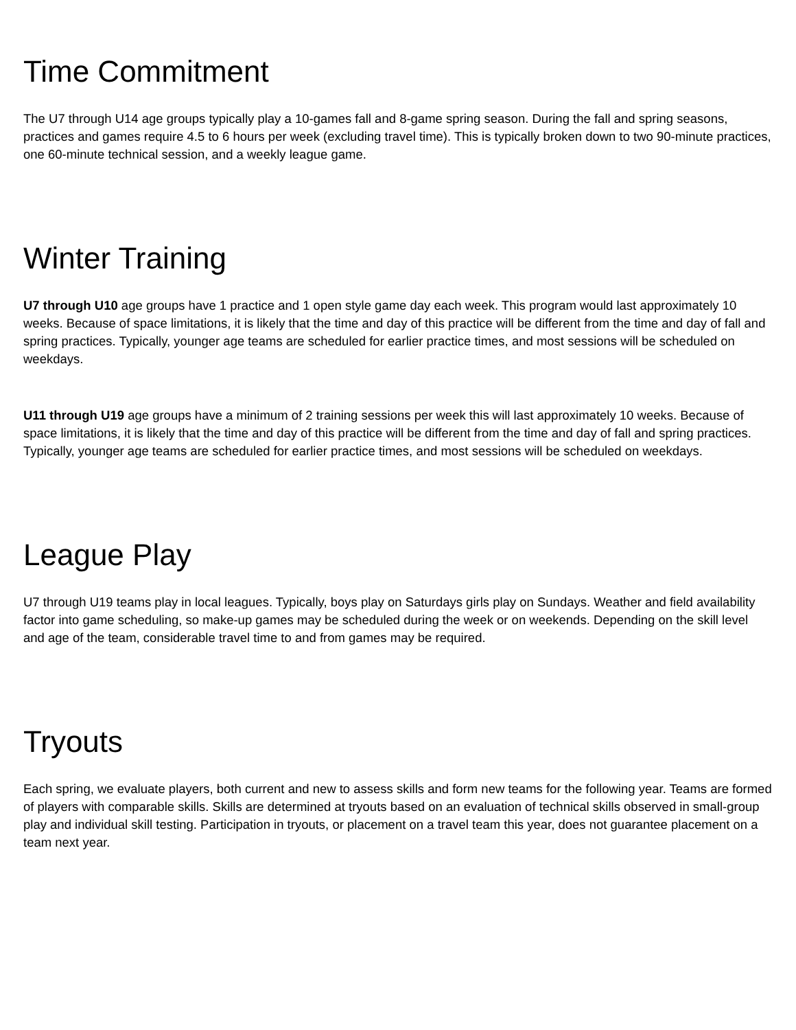Time Commitment
The U7 through U14 age groups typically play a 10-games fall and 8-game spring season. During the fall and spring seasons, practices and games require 4.5 to 6 hours per week (excluding travel time). This is typically broken down to two 90-minute practices, one 60-minute technical session, and a weekly league game.
Winter Training
U7 through U10 age groups have 1 practice and 1 open style game day each week. This program would last approximately 10 weeks. Because of space limitations, it is likely that the time and day of this practice will be different from the time and day of fall and spring practices. Typically, younger age teams are scheduled for earlier practice times, and most sessions will be scheduled on weekdays.
U11 through U19 age groups have a minimum of 2 training sessions per week this will last approximately 10 weeks. Because of space limitations, it is likely that the time and day of this practice will be different from the time and day of fall and spring practices. Typically, younger age teams are scheduled for earlier practice times, and most sessions will be scheduled on weekdays.
League Play
U7 through U19 teams play in local leagues. Typically, boys play on Saturdays girls play on Sundays. Weather and field availability factor into game scheduling, so make-up games may be scheduled during the week or on weekends. Depending on the skill level and age of the team, considerable travel time to and from games may be required.
Tryouts
Each spring, we evaluate players, both current and new to assess skills and form new teams for the following year. Teams are formed of players with comparable skills. Skills are determined at tryouts based on an evaluation of technical skills observed in small-group play and individual skill testing. Participation in tryouts, or placement on a travel team this year, does not guarantee placement on a team next year.